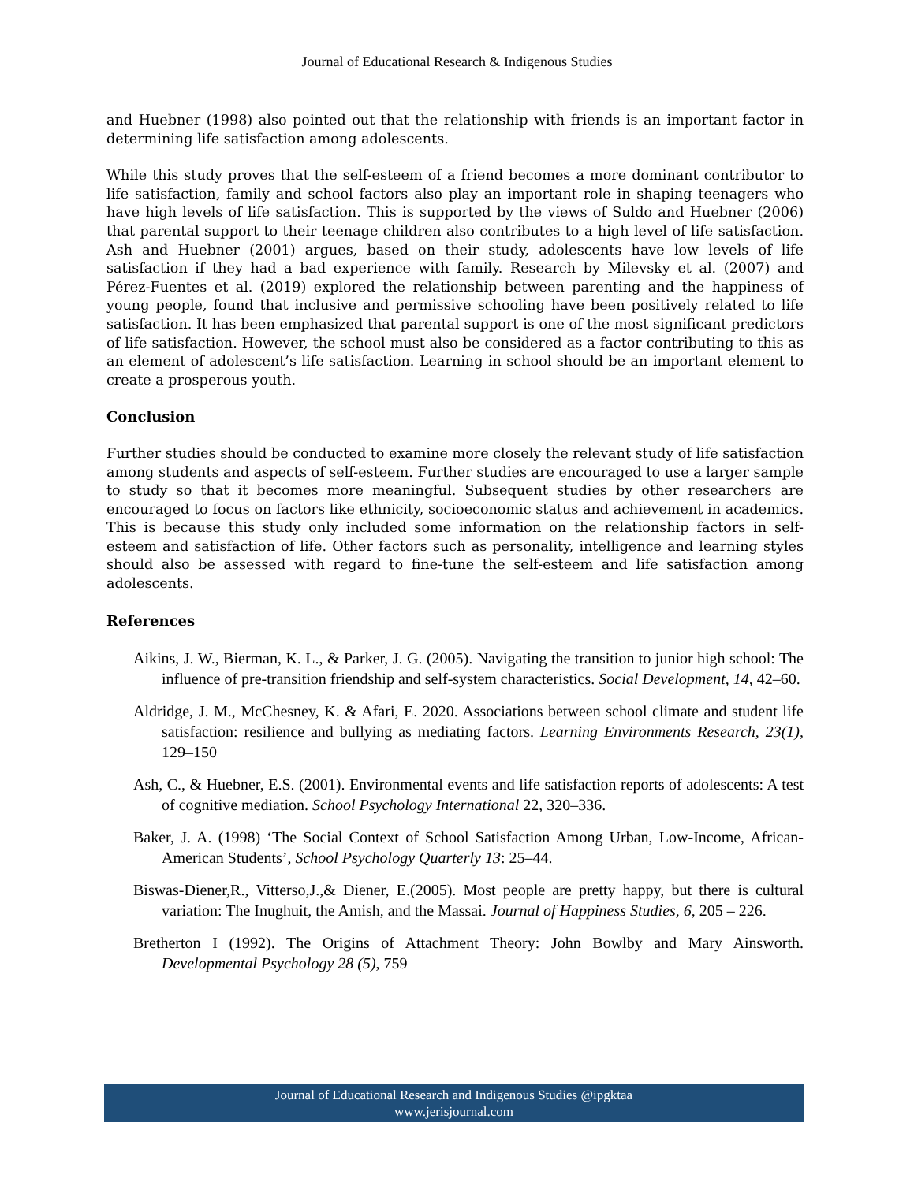Journal of Educational Research & Indigenous Studies
and Huebner (1998) also pointed out that the relationship with friends is an important factor in determining life satisfaction among adolescents.
While this study proves that the self-esteem of a friend becomes a more dominant contributor to life satisfaction, family and school factors also play an important role in shaping teenagers who have high levels of life satisfaction. This is supported by the views of Suldo and Huebner (2006) that parental support to their teenage children also contributes to a high level of life satisfaction. Ash and Huebner (2001) argues, based on their study, adolescents have low levels of life satisfaction if they had a bad experience with family. Research by Milevsky et al. (2007) and Pérez-Fuentes et al. (2019) explored the relationship between parenting and the happiness of young people, found that inclusive and permissive schooling have been positively related to life satisfaction. It has been emphasized that parental support is one of the most significant predictors of life satisfaction. However, the school must also be considered as a factor contributing to this as an element of adolescent’s life satisfaction. Learning in school should be an important element to create a prosperous youth.
Conclusion
Further studies should be conducted to examine more closely the relevant study of life satisfaction among students and aspects of self-esteem. Further studies are encouraged to use a larger sample to study so that it becomes more meaningful. Subsequent studies by other researchers are encouraged to focus on factors like ethnicity, socioeconomic status and achievement in academics. This is because this study only included some information on the relationship factors in self-esteem and satisfaction of life. Other factors such as personality, intelligence and learning styles should also be assessed with regard to fine-tune the self-esteem and life satisfaction among adolescents.
References
Aikins, J. W., Bierman, K. L., & Parker, J. G. (2005). Navigating the transition to junior high school: The influence of pre-transition friendship and self-system characteristics. Social Development, 14, 42–60.
Aldridge, J. M., McChesney, K. & Afari, E. 2020. Associations between school climate and student life satisfaction: resilience and bullying as mediating factors. Learning Environments Research, 23(1), 129–150
Ash, C., & Huebner, E.S. (2001). Environmental events and life satisfaction reports of adolescents: A test of cognitive mediation. School Psychology International 22, 320–336.
Baker, J. A. (1998) ‘The Social Context of School Satisfaction Among Urban, Low-Income, African-American Students’, School Psychology Quarterly 13: 25–44.
Biswas-Diener,R., Vitterso,J.,& Diener, E.(2005). Most people are pretty happy, but there is cultural variation: The Inughuit, the Amish, and the Massai. Journal of Happiness Studies, 6, 205 – 226.
Bretherton I (1992). The Origins of Attachment Theory: John Bowlby and Mary Ainsworth. Developmental Psychology 28 (5), 759
Journal of Educational Research and Indigenous Studies @ipgktaa
www.jerisjournal.com